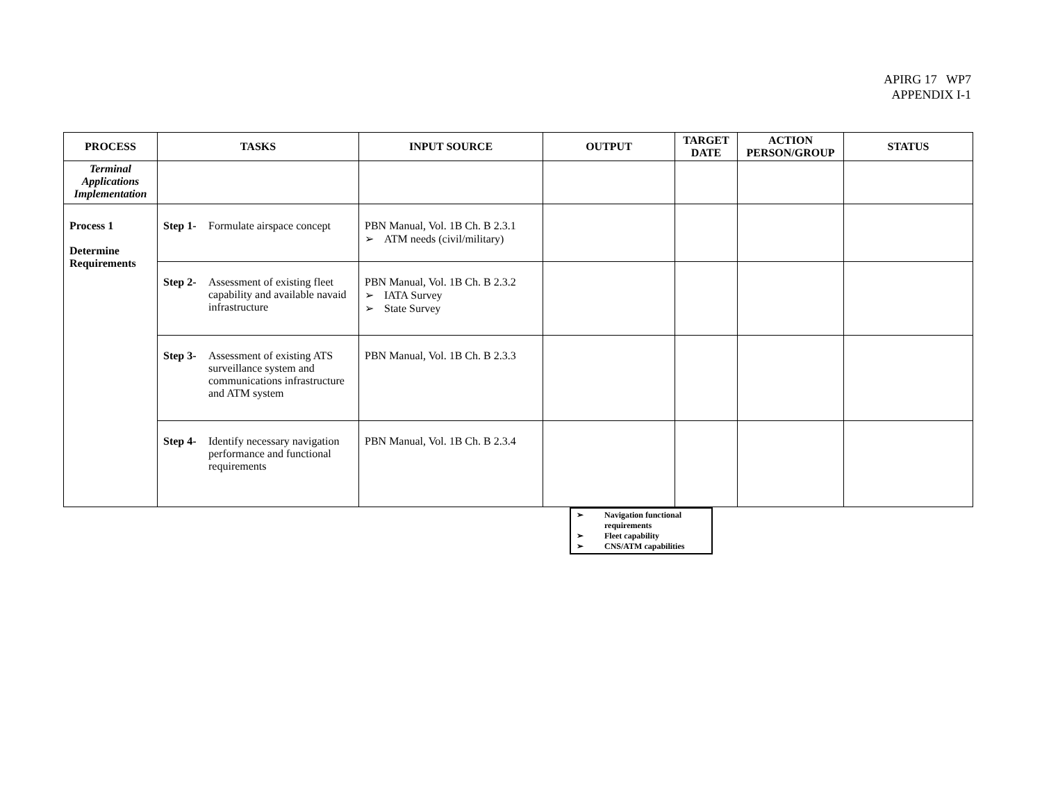APIRG 17 WP7
APPENDIX I-1
| PROCESS | TASKS | INPUT SOURCE | OUTPUT | TARGET DATE | ACTION PERSON/GROUP | STATUS |
| --- | --- | --- | --- | --- | --- | --- |
| Terminal Applications Implementation | | | | | | |
| Process 1 Determine Requirements | Step 1- Formulate airspace concept | PBN Manual, Vol. 1B Ch. B 2.3.1 ➢ ATM needs (civil/military) | | | | |
| | Step 2- Assessment of existing fleet capability and available navaid infrastructure | PBN Manual, Vol. 1B Ch. B 2.3.2 ➢ IATA Survey ➢ State Survey | | | | |
| | Step 3- Assessment of existing ATS surveillance system and communications infrastructure and ATM system | PBN Manual, Vol. 1B Ch. B 2.3.3 | | | | |
| | Step 4- Identify necessary navigation performance and functional requirements | PBN Manual, Vol. 1B Ch. B 2.3.4 | | | | |
➢ Navigation functional requirements
➢ Fleet capability
➢ CNS/ATM capabilities